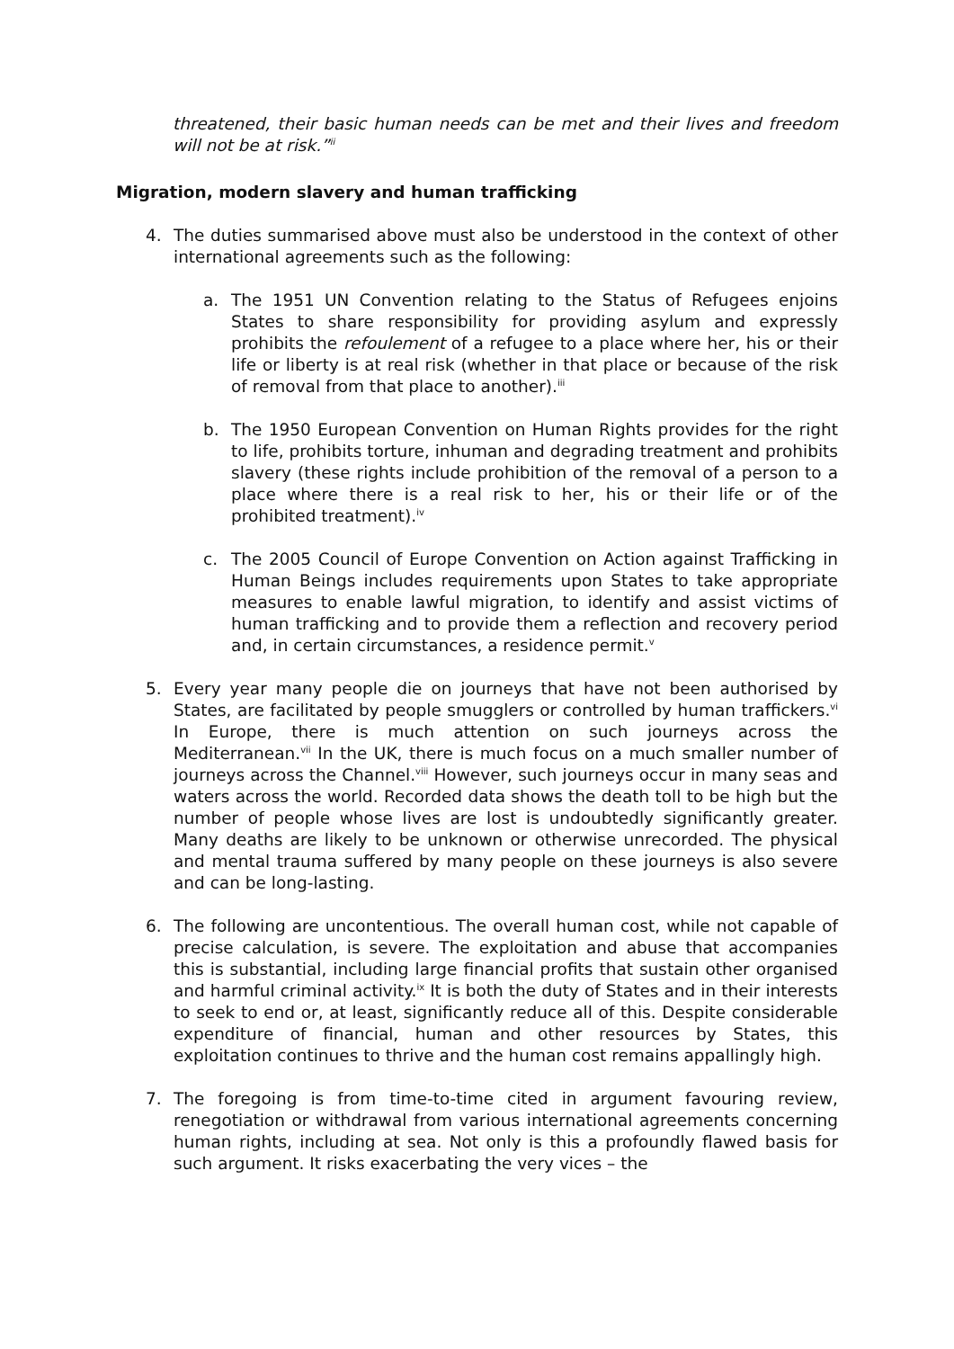threatened, their basic human needs can be met and their lives and freedom will not be at risk.”<sup>ii</sup>
Migration, modern slavery and human trafficking
4. The duties summarised above must also be understood in the context of other international agreements such as the following:
a. The 1951 UN Convention relating to the Status of Refugees enjoins States to share responsibility for providing asylum and expressly prohibits the refoulement of a refugee to a place where her, his or their life or liberty is at real risk (whether in that place or because of the risk of removal from that place to another).<sup>iii</sup>
b. The 1950 European Convention on Human Rights provides for the right to life, prohibits torture, inhuman and degrading treatment and prohibits slavery (these rights include prohibition of the removal of a person to a place where there is a real risk to her, his or their life or of the prohibited treatment).<sup>iv</sup>
c. The 2005 Council of Europe Convention on Action against Trafficking in Human Beings includes requirements upon States to take appropriate measures to enable lawful migration, to identify and assist victims of human trafficking and to provide them a reflection and recovery period and, in certain circumstances, a residence permit.<sup>v</sup>
5. Every year many people die on journeys that have not been authorised by States, are facilitated by people smugglers or controlled by human traffickers.<sup>vi</sup> In Europe, there is much attention on such journeys across the Mediterranean.<sup>vii</sup> In the UK, there is much focus on a much smaller number of journeys across the Channel.<sup>viii</sup> However, such journeys occur in many seas and waters across the world. Recorded data shows the death toll to be high but the number of people whose lives are lost is undoubtedly significantly greater. Many deaths are likely to be unknown or otherwise unrecorded. The physical and mental trauma suffered by many people on these journeys is also severe and can be long-lasting.
6. The following are uncontentious. The overall human cost, while not capable of precise calculation, is severe. The exploitation and abuse that accompanies this is substantial, including large financial profits that sustain other organised and harmful criminal activity.<sup>ix</sup> It is both the duty of States and in their interests to seek to end or, at least, significantly reduce all of this. Despite considerable expenditure of financial, human and other resources by States, this exploitation continues to thrive and the human cost remains appallingly high.
7. The foregoing is from time-to-time cited in argument favouring review, renegotiation or withdrawal from various international agreements concerning human rights, including at sea. Not only is this a profoundly flawed basis for such argument. It risks exacerbating the very vices – the